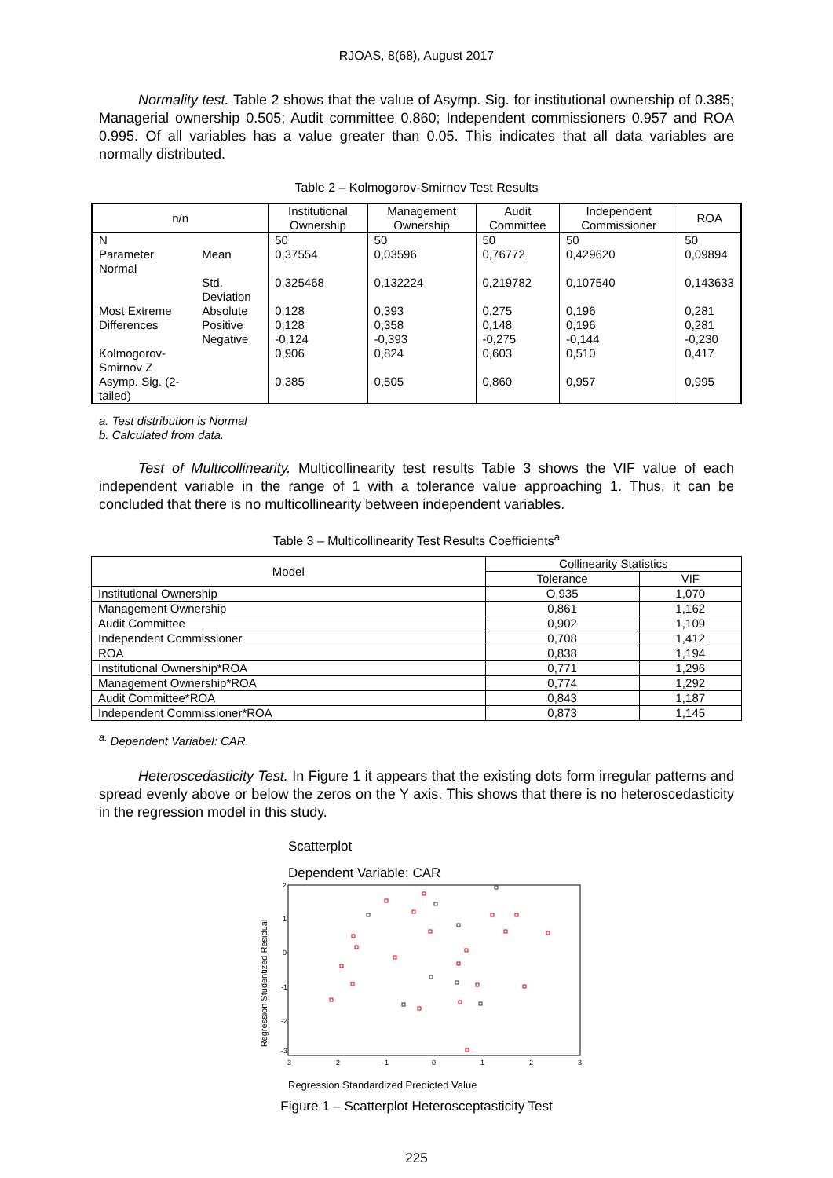RJOAS, 8(68), August 2017
Normality test. Table 2 shows that the value of Asymp. Sig. for institutional ownership of 0.385; Managerial ownership 0.505; Audit committee 0.860; Independent commissioners 0.957 and ROA 0.995. Of all variables has a value greater than 0.05. This indicates that all data variables are normally distributed.
Table 2 – Kolmogorov-Smirnov Test Results
| n/n | | Institutional Ownership | Management Ownership | Audit Committee | Independent Commissioner | ROA |
| --- | --- | --- | --- | --- | --- | --- |
| N | | 50 | 50 | 50 | 50 | 50 |
| Parameter Normal | Mean | 0,37554 | 0,03596 | 0,76772 | 0,429620 | 0,09894 |
| | Std. Deviation | 0,325468 | 0,132224 | 0,219782 | 0,107540 | 0,143633 |
| Most Extreme | Absolute | 0,128 | 0,393 | 0,275 | 0,196 | 0,281 |
| Differences | Positive | 0,128 | 0,358 | 0,148 | 0,196 | 0,281 |
| | Negative | -0,124 | -0,393 | -0,275 | -0,144 | -0,230 |
| Kolmogorov-Smirnov Z | | 0,906 | 0,824 | 0,603 | 0,510 | 0,417 |
| Asymp. Sig. (2-tailed) | | 0,385 | 0,505 | 0,860 | 0,957 | 0,995 |
a. Test distribution is Normal
b. Calculated from data.
Test of Multicollinearity. Multicollinearity test results Table 3 shows the VIF value of each independent variable in the range of 1 with a tolerance value approaching 1. Thus, it can be concluded that there is no multicollinearity between independent variables.
Table 3 – Multicollinearity Test Results Coefficients<sup>a</sup>
| Model | Collinearity Statistics | |
| --- | --- | --- |
| | Tolerance | VIF |
| Institutional Ownership | O,935 | 1,070 |
| Management Ownership | 0,861 | 1,162 |
| Audit Committee | 0,902 | 1,109 |
| Independent Commissioner | 0,708 | 1,412 |
| ROA | 0,838 | 1,194 |
| Institutional Ownership*ROA | 0,771 | 1,296 |
| Management Ownership*ROA | 0,774 | 1,292 |
| Audit Committee*ROA | 0,843 | 1,187 |
| Independent Commissioner*ROA | 0,873 | 1,145 |
<sup>a.</sup> Dependent Variabel: CAR.
Heteroscedasticity Test. In Figure 1 it appears that the existing dots form irregular patterns and spread evenly above or below the zeros on the Y axis. This shows that there is no heteroscedasticity in the regression model in this study.
Scatterplot
Dependent Variable: CAR
Regression Studentized Residual
2
1
0
-1
-2
-3
-3
-2
-1
0
1
2
3
Regression Standardized Predicted Value
Figure 1 – Scatterplot Heterosceptasticity Test
225